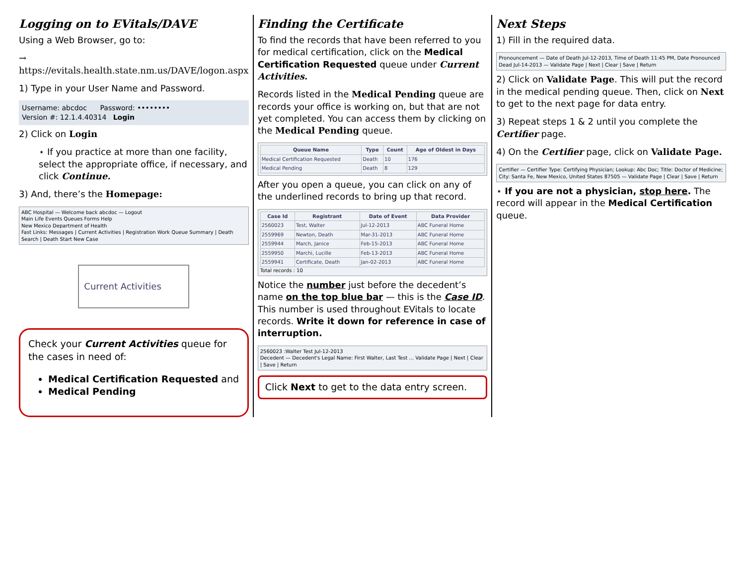Logging on to EVitals/DAVE
Using a Web Browser, go to:
→ https://evitals.health.state.nm.us/DAVE/logon.aspx
1) Type in your User Name and Password.
Username: abcdoc Password: ••••••••
Version #: 12.1.4.40314 Login
2) Click on Login
⋆ If you practice at more than one facility, select the appropriate office, if necessary, and click Continue.
3) And, there’s the Homepage:
ABC Hospital — Welcome back abcdoc — Logout
Main Life Events Queues Forms Help
New Mexico Department of Health
Fast Links: Messages | Current Activities | Registration Work Queue Summary | Death Search | Death Start New Case
Current Activities
Check your Current Activities queue for the cases in need of:
Medical Certification Requested and
Medical Pending
Finding the Certificate
To find the records that have been referred to you for medical certification, click on the Medical Certification Requested queue under Current Activities.
Records listed in the Medical Pending queue are records your office is working on, but that are not yet completed. You can access them by clicking on the Medical Pending queue.
| Queue Name | Type | Count | Age of Oldest in Days |
| --- | --- | --- | --- |
| Medical Certification Requested | Death | 10 | 176 |
| Medical Pending | Death | 8 | 129 |
After you open a queue, you can click on any of the underlined records to bring up that record.
| Case Id | Registrant | Date of Event | Data Provider |
| --- | --- | --- | --- |
| 2560023 | Test, Walter | Jul-12-2013 | ABC Funeral Home |
| 2559969 | Newton, Death | Mar-31-2013 | ABC Funeral Home |
| 2559944 | March, Janice | Feb-15-2013 | ABC Funeral Home |
| 2559950 | Marchi, Lucille | Feb-13-2013 | ABC Funeral Home |
| 2559941 | Certificate, Death | Jan-02-2013 | ABC Funeral Home |
Total records : 10
Notice the number just before the decedent’s name on the top blue bar — this is the Case ID. This number is used throughout EVitals to locate records. Write it down for reference in case of interruption.
2560023 :Walter Test Jul-12-2013
Decedent — Decedent's Legal Name: First Walter, Last Test ... Validate Page | Next | Clear | Save | Return
Click Next to get to the data entry screen.
Next Steps
1) Fill in the required data.
Pronouncement — Date of Death Jul-12-2013, Time of Death 11:45 PM, Date Pronounced Dead Jul-14-2013 — Validate Page | Next | Clear | Save | Return
2) Click on Validate Page. This will put the record in the medical pending queue. Then, click on Next to get to the next page for data entry.
3) Repeat steps 1 & 2 until you complete the Certifier page.
4) On the Certifier page, click on Validate Page.
Certifier — Certifier Type: Certifying Physician; Lookup: Abc Doc; Title: Doctor of Medicine; City: Santa Fe, New Mexico, United States 87505 — Validate Page | Clear | Save | Return
⋆ If you are not a physician, stop here. The record will appear in the Medical Certification queue.